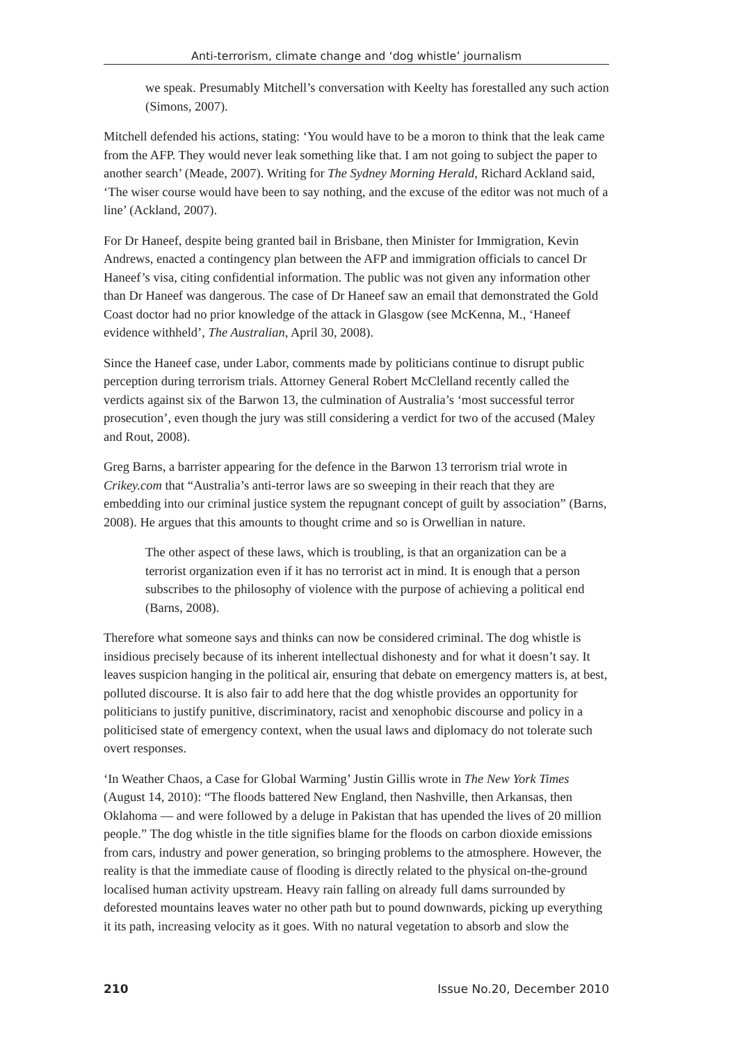Anti-terrorism, climate change and ‘dog whistle’ journalism
we speak. Presumably Mitchell’s conversation with Keelty has forestalled any such action (Simons, 2007).
Mitchell defended his actions, stating: ‘You would have to be a moron to think that the leak came from the AFP. They would never leak something like that. I am not going to subject the paper to another search’ (Meade, 2007). Writing for The Sydney Morning Herald, Richard Ackland said, ‘The wiser course would have been to say nothing, and the excuse of the editor was not much of a line’ (Ackland, 2007).
For Dr Haneef, despite being granted bail in Brisbane, then Minister for Immigration, Kevin Andrews, enacted a contingency plan between the AFP and immigration officials to cancel Dr Haneef’s visa, citing confidential information. The public was not given any information other than Dr Haneef was dangerous. The case of Dr Haneef saw an email that demonstrated the Gold Coast doctor had no prior knowledge of the attack in Glasgow (see McKenna, M., ‘Haneef evidence withheld’, The Australian, April 30, 2008).
Since the Haneef case, under Labor, comments made by politicians continue to disrupt public perception during terrorism trials. Attorney General Robert McClelland recently called the verdicts against six of the Barwon 13, the culmination of Australia’s ‘most successful terror prosecution’, even though the jury was still considering a verdict for two of the accused (Maley and Rout, 2008).
Greg Barns, a barrister appearing for the defence in the Barwon 13 terrorism trial wrote in Crikey.com that “Australia’s anti-terror laws are so sweeping in their reach that they are embedding into our criminal justice system the repugnant concept of guilt by association” (Barns, 2008). He argues that this amounts to thought crime and so is Orwellian in nature.
The other aspect of these laws, which is troubling, is that an organization can be a terrorist organization even if it has no terrorist act in mind. It is enough that a person subscribes to the philosophy of violence with the purpose of achieving a political end (Barns, 2008).
Therefore what someone says and thinks can now be considered criminal. The dog whistle is insidious precisely because of its inherent intellectual dishonesty and for what it doesn’t say. It leaves suspicion hanging in the political air, ensuring that debate on emergency matters is, at best, polluted discourse. It is also fair to add here that the dog whistle provides an opportunity for politicians to justify punitive, discriminatory, racist and xenophobic discourse and policy in a politicised state of emergency context, when the usual laws and diplomacy do not tolerate such overt responses.
‘In Weather Chaos, a Case for Global Warming’ Justin Gillis wrote in The New York Times (August 14, 2010): “The floods battered New England, then Nashville, then Arkansas, then Oklahoma — and were followed by a deluge in Pakistan that has upended the lives of 20 million people.” The dog whistle in the title signifies blame for the floods on carbon dioxide emissions from cars, industry and power generation, so bringing problems to the atmosphere. However, the reality is that the immediate cause of flooding is directly related to the physical on-the-ground localised human activity upstream. Heavy rain falling on already full dams surrounded by deforested mountains leaves water no other path but to pound downwards, picking up everything it its path, increasing velocity as it goes. With no natural vegetation to absorb and slow the
210 Issue No.20, December 2010